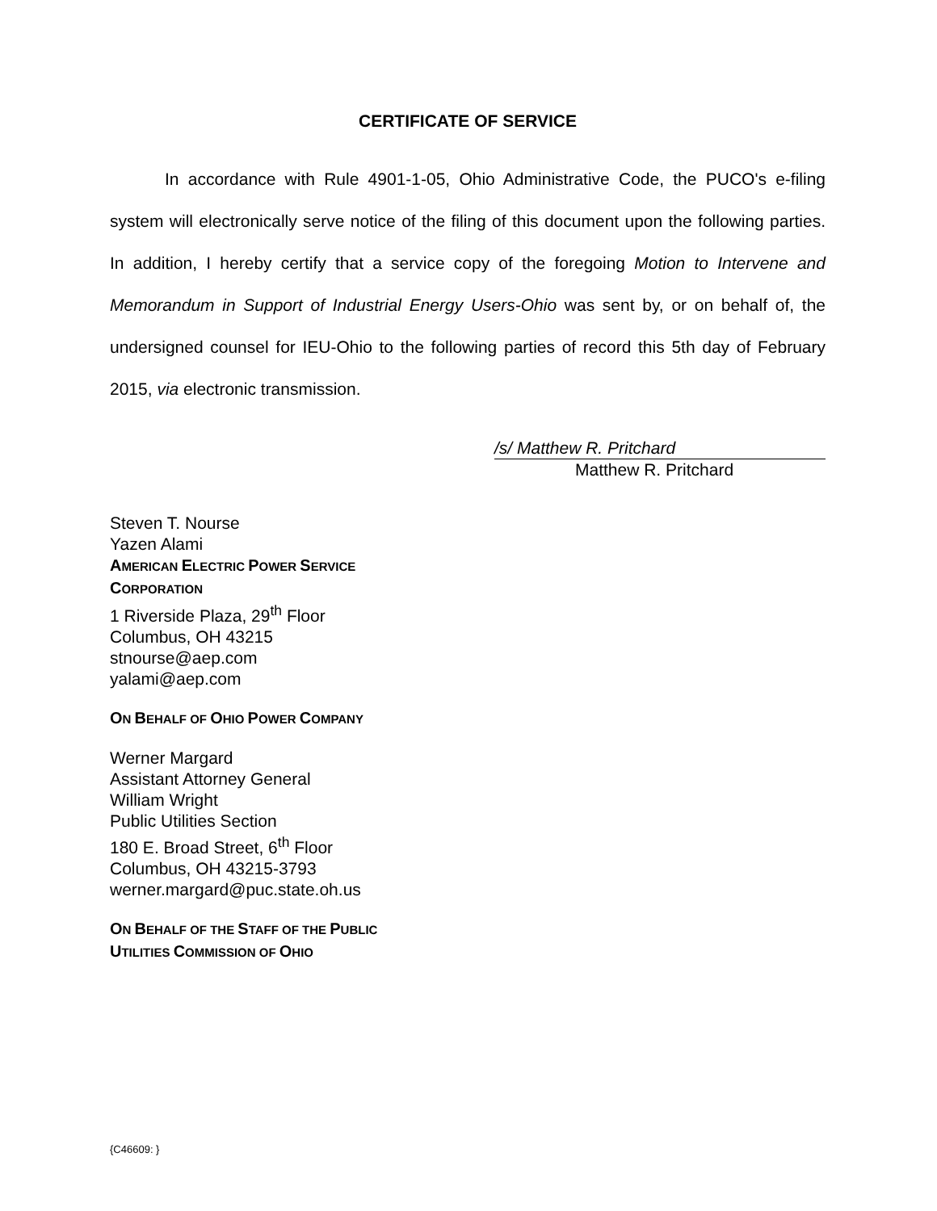CERTIFICATE OF SERVICE
In accordance with Rule 4901-1-05, Ohio Administrative Code, the PUCO's e-filing system will electronically serve notice of the filing of this document upon the following parties. In addition, I hereby certify that a service copy of the foregoing Motion to Intervene and Memorandum in Support of Industrial Energy Users-Ohio was sent by, or on behalf of, the undersigned counsel for IEU-Ohio to the following parties of record this 5th day of February 2015, via electronic transmission.
/s/ Matthew R. Pritchard
Matthew R. Pritchard
Steven T. Nourse
Yazen Alami
AMERICAN ELECTRIC POWER SERVICE
CORPORATION
1 Riverside Plaza, 29<sup>th</sup> Floor
Columbus, OH 43215
stnourse@aep.com
yalami@aep.com
ON BEHALF OF OHIO POWER COMPANY
Werner Margard
Assistant Attorney General
William Wright
Public Utilities Section
180 E. Broad Street, 6<sup>th</sup> Floor
Columbus, OH 43215-3793
werner.margard@puc.state.oh.us
ON BEHALF OF THE STAFF OF THE PUBLIC
UTILITIES COMMISSION OF OHIO
{C46609: }